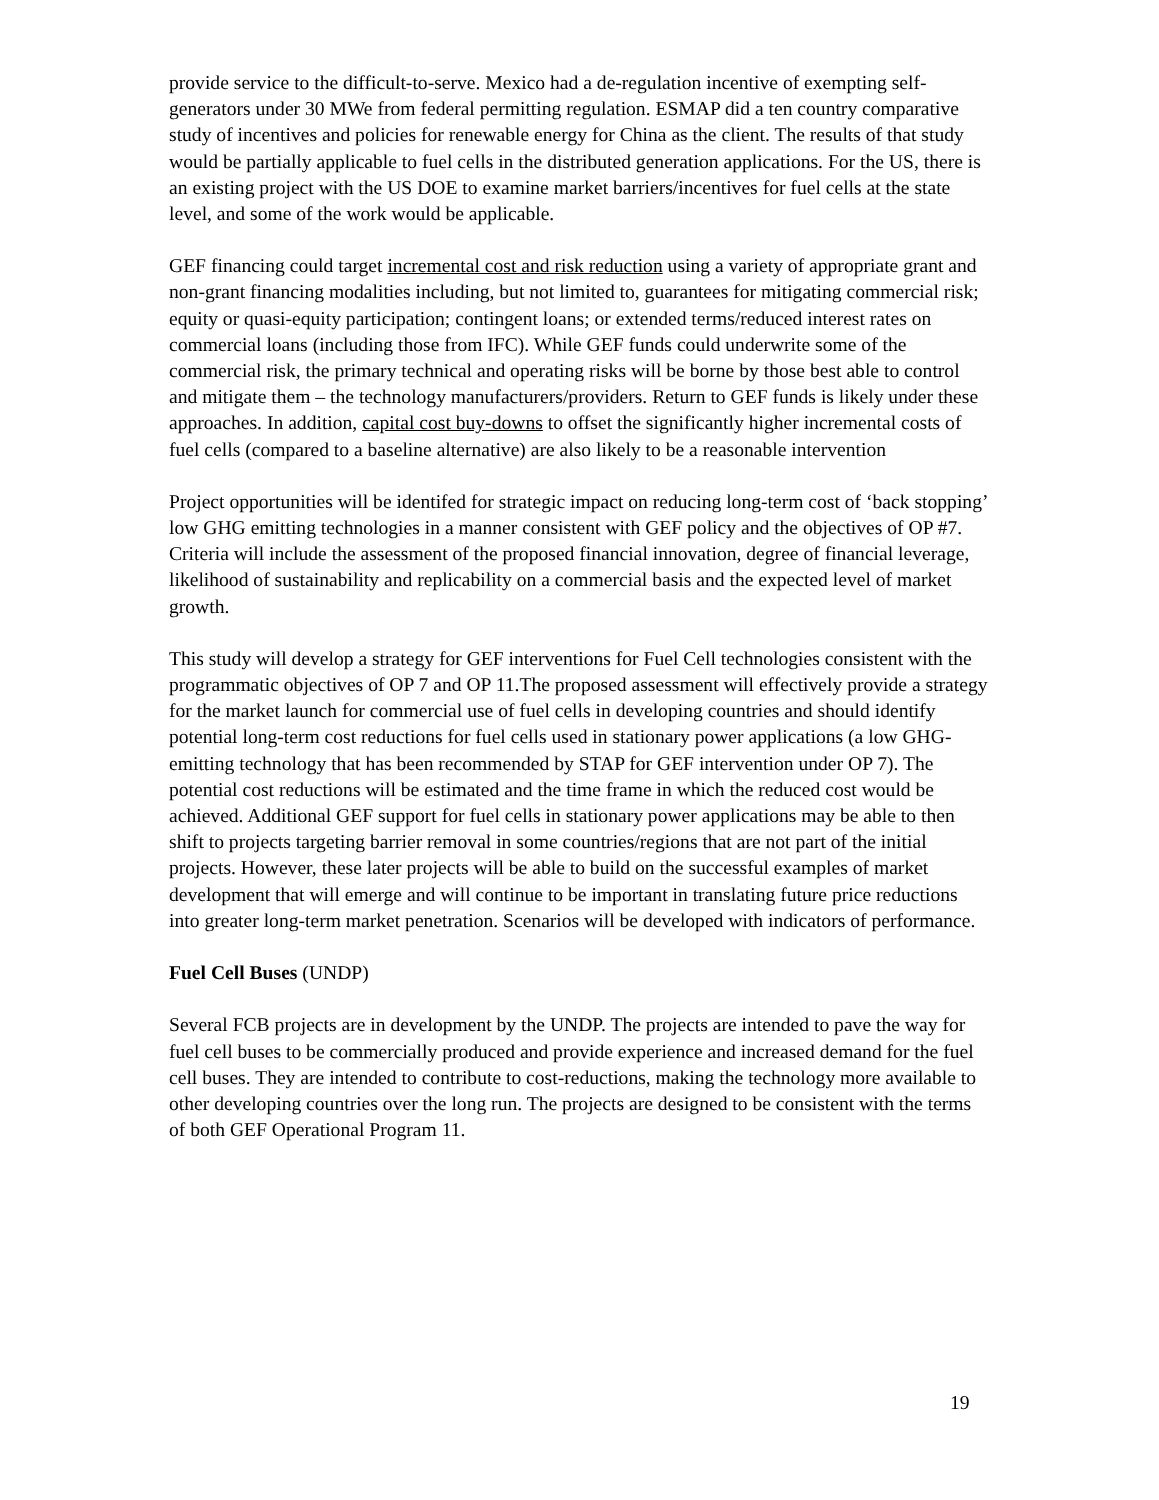provide service to the difficult-to-serve. Mexico had a de-regulation incentive of exempting self-generators under 30 MWe from federal permitting regulation. ESMAP did a ten country comparative study of incentives and policies for renewable energy for China as the client. The results of that study would be partially applicable to fuel cells in the distributed generation applications. For the US, there is an existing project with the US DOE to examine market barriers/incentives for fuel cells at the state level, and some of the work would be applicable.
GEF financing could target incremental cost and risk reduction using a variety of appropriate grant and non-grant financing modalities including, but not limited to, guarantees for mitigating commercial risk; equity or quasi-equity participation; contingent loans; or extended terms/reduced interest rates on commercial loans (including those from IFC). While GEF funds could underwrite some of the commercial risk, the primary technical and operating risks will be borne by those best able to control and mitigate them – the technology manufacturers/providers. Return to GEF funds is likely under these approaches. In addition, capital cost buy-downs to offset the significantly higher incremental costs of fuel cells (compared to a baseline alternative) are also likely to be a reasonable intervention
Project opportunities will be identifed for strategic impact on reducing long-term cost of ‘back stopping’ low GHG emitting technologies in a manner consistent with GEF policy and the objectives of OP #7. Criteria will include the assessment of the proposed financial innovation, degree of financial leverage, likelihood of sustainability and replicability on a commercial basis and the expected level of market growth.
This study will develop a strategy for GEF interventions for Fuel Cell technologies consistent with the programmatic objectives of OP 7 and OP 11.The proposed assessment will effectively provide a strategy for the market launch for commercial use of fuel cells in developing countries and should identify potential long-term cost reductions for fuel cells used in stationary power applications (a low GHG-emitting technology that has been recommended by STAP for GEF intervention under OP 7). The potential cost reductions will be estimated and the time frame in which the reduced cost would be achieved. Additional GEF support for fuel cells in stationary power applications may be able to then shift to projects targeting barrier removal in some countries/regions that are not part of the initial projects. However, these later projects will be able to build on the successful examples of market development that will emerge and will continue to be important in translating future price reductions into greater long-term market penetration. Scenarios will be developed with indicators of performance.
Fuel Cell Buses (UNDP)
Several FCB projects are in development by the UNDP. The projects are intended to pave the way for fuel cell buses to be commercially produced and provide experience and increased demand for the fuel cell buses. They are intended to contribute to cost-reductions, making the technology more available to other developing countries over the long run. The projects are designed to be consistent with the terms of both GEF Operational Program 11.
19